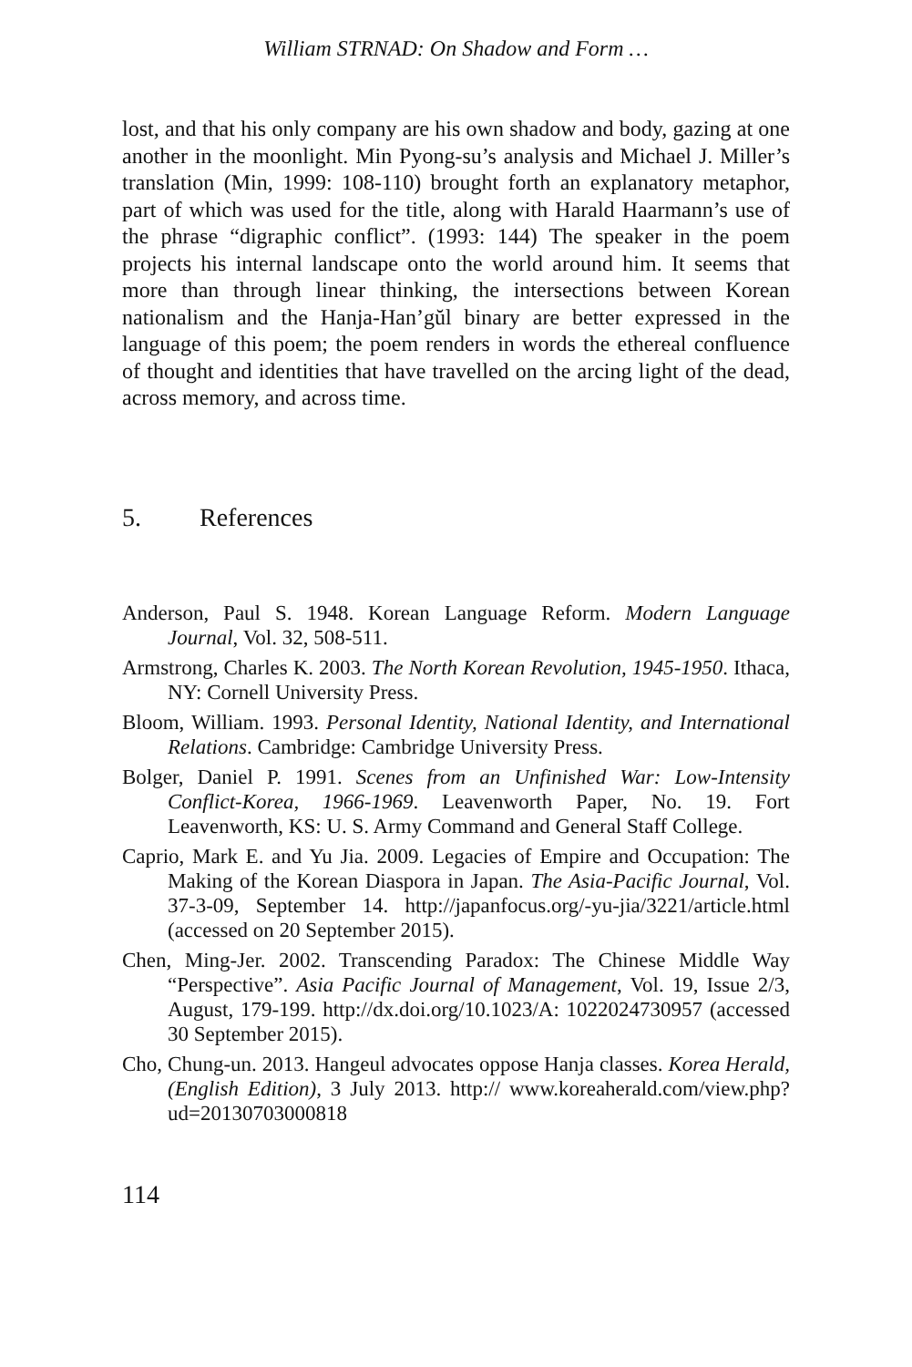William STRNAD: On Shadow and Form …
lost, and that his only company are his own shadow and body, gazing at one another in the moonlight. Min Pyong-su’s analysis and Michael J. Miller’s translation (Min, 1999: 108-110) brought forth an explanatory metaphor, part of which was used for the title, along with Harald Haarmann’s use of the phrase “digraphic conflict”. (1993: 144) The speaker in the poem projects his internal landscape onto the world around him. It seems that more than through linear thinking, the intersections between Korean nationalism and the Hanja-Han’gŭl binary are better expressed in the language of this poem; the poem renders in words the ethereal confluence of thought and identities that have travelled on the arcing light of the dead, across memory, and across time.
5. References
Anderson, Paul S. 1948. Korean Language Reform. Modern Language Journal, Vol. 32, 508-511.
Armstrong, Charles K. 2003. The North Korean Revolution, 1945-1950. Ithaca, NY: Cornell University Press.
Bloom, William. 1993. Personal Identity, National Identity, and International Relations. Cambridge: Cambridge University Press.
Bolger, Daniel P. 1991. Scenes from an Unfinished War: Low-Intensity Conflict-Korea, 1966-1969. Leavenworth Paper, No. 19. Fort Leavenworth, KS: U. S. Army Command and General Staff College.
Caprio, Mark E. and Yu Jia. 2009. Legacies of Empire and Occupation: The Making of the Korean Diaspora in Japan. The Asia-Pacific Journal, Vol. 37-3-09, September 14. http://japanfocus.org/-yu-jia/3221/article.html (accessed on 20 September 2015).
Chen, Ming-Jer. 2002. Transcending Paradox: The Chinese Middle Way “Perspective”. Asia Pacific Journal of Management, Vol. 19, Issue 2/3, August, 179-199. http://dx.doi.org/10.1023/A: 1022024730957 (accessed 30 September 2015).
Cho, Chung-un. 2013. Hangeul advocates oppose Hanja classes. Korea Herald, (English Edition), 3 July 2013. http:// www.koreaherald.com/view.php?ud=20130703000818
114